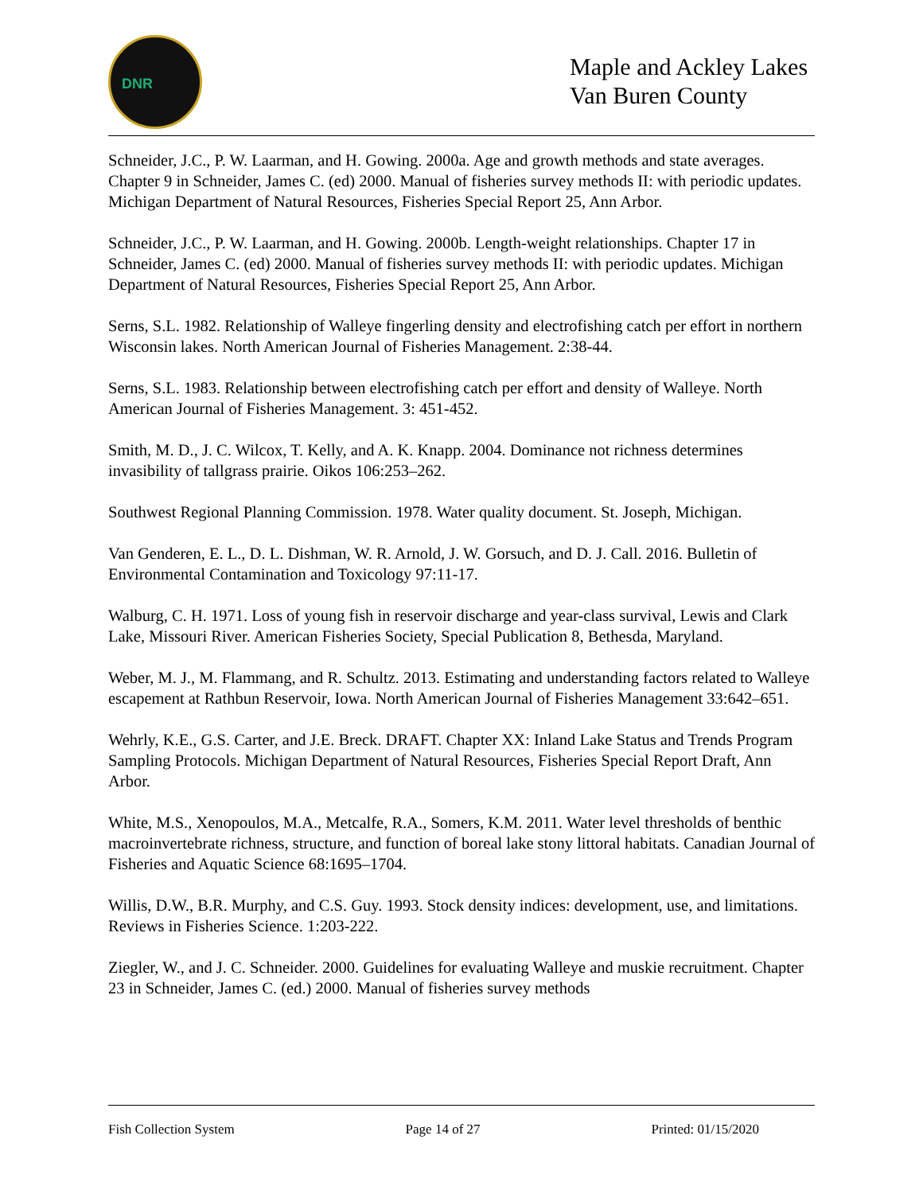DNR
Maple and Ackley Lakes
Van Buren County
Schneider, J.C., P. W. Laarman, and H. Gowing. 2000a. Age and growth methods and state averages. Chapter 9 in Schneider, James C. (ed) 2000. Manual of fisheries survey methods II: with periodic updates. Michigan Department of Natural Resources, Fisheries Special Report 25, Ann Arbor.
Schneider, J.C., P. W. Laarman, and H. Gowing. 2000b. Length-weight relationships. Chapter 17 in Schneider, James C. (ed) 2000. Manual of fisheries survey methods II: with periodic updates. Michigan Department of Natural Resources, Fisheries Special Report 25, Ann Arbor.
Serns, S.L. 1982. Relationship of Walleye fingerling density and electrofishing catch per effort in northern Wisconsin lakes. North American Journal of Fisheries Management. 2:38-44.
Serns, S.L. 1983. Relationship between electrofishing catch per effort and density of Walleye. North American Journal of Fisheries Management. 3: 451-452.
Smith, M. D., J. C. Wilcox, T. Kelly, and A. K. Knapp. 2004. Dominance not richness determines invasibility of tallgrass prairie. Oikos 106:253–262.
Southwest Regional Planning Commission. 1978. Water quality document. St. Joseph, Michigan.
Van Genderen, E. L., D. L. Dishman, W. R. Arnold, J. W. Gorsuch, and D. J. Call. 2016. Bulletin of Environmental Contamination and Toxicology 97:11-17.
Walburg, C. H. 1971. Loss of young fish in reservoir discharge and year-class survival, Lewis and Clark Lake, Missouri River. American Fisheries Society, Special Publication 8, Bethesda, Maryland.
Weber, M. J., M. Flammang, and R. Schultz. 2013. Estimating and understanding factors related to Walleye escapement at Rathbun Reservoir, Iowa. North American Journal of Fisheries Management 33:642–651.
Wehrly, K.E., G.S. Carter, and J.E. Breck. DRAFT. Chapter XX: Inland Lake Status and Trends Program Sampling Protocols. Michigan Department of Natural Resources, Fisheries Special Report Draft, Ann Arbor.
White, M.S., Xenopoulos, M.A., Metcalfe, R.A., Somers, K.M. 2011. Water level thresholds of benthic macroinvertebrate richness, structure, and function of boreal lake stony littoral habitats. Canadian Journal of Fisheries and Aquatic Science 68:1695–1704.
Willis, D.W., B.R. Murphy, and C.S. Guy. 1993. Stock density indices: development, use, and limitations. Reviews in Fisheries Science. 1:203-222.
Ziegler, W., and J. C. Schneider. 2000. Guidelines for evaluating Walleye and muskie recruitment. Chapter 23 in Schneider, James C. (ed.) 2000. Manual of fisheries survey methods
Fish Collection System Page 14 of 27 Printed: 01/15/2020